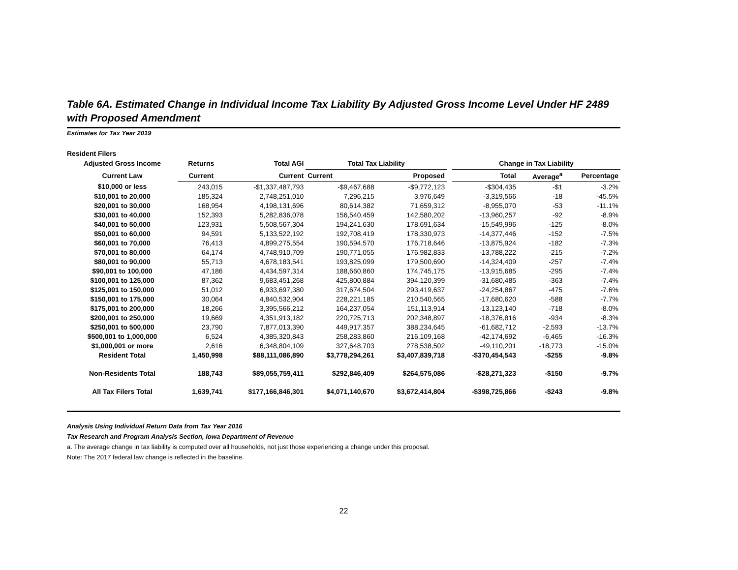Table 6A. Estimated Change in Individual Income Tax Liability By Adjusted Gross Income Level Under HF 2489 with Proposed Amendment
Estimates for Tax Year 2019
Resident Filers
| Adjusted Gross Income | Returns | Total AGI | Total Tax Liability | | | Change in Tax Liability | | |
| --- | --- | --- | --- | --- | --- | --- | --- | --- |
| Current Law | Current | Current | Current | Proposed | | Total | Average<sup>a</sup> | Percentage |
| $10,000 or less | 243,015 | -$1,337,487,793 | -$9,467,688 | -$9,772,123 | | -$304,435 | -$1 | -3.2% |
| $10,001 to 20,000 | 185,324 | 2,748,251,010 | 7,296,215 | 3,976,649 | | -3,319,566 | -18 | -45.5% |
| $20,001 to 30,000 | 168,954 | 4,198,131,696 | 80,614,382 | 71,659,312 | | -8,955,070 | -53 | -11.1% |
| $30,001 to 40,000 | 152,393 | 5,282,836,078 | 156,540,459 | 142,580,202 | | -13,960,257 | -92 | -8.9% |
| $40,001 to 50,000 | 123,931 | 5,508,567,304 | 194,241,630 | 178,691,634 | | -15,549,996 | -125 | -8.0% |
| $50,001 to 60,000 | 94,591 | 5,133,522,192 | 192,708,419 | 178,330,973 | | -14,377,446 | -152 | -7.5% |
| $60,001 to 70,000 | 76,413 | 4,899,275,554 | 190,594,570 | 176,718,646 | | -13,875,924 | -182 | -7.3% |
| $70,001 to 80,000 | 64,174 | 4,748,910,709 | 190,771,055 | 176,982,833 | | -13,788,222 | -215 | -7.2% |
| $80,001 to 90,000 | 55,713 | 4,678,183,541 | 193,825,099 | 179,500,690 | | -14,324,409 | -257 | -7.4% |
| $90,001 to 100,000 | 47,186 | 4,434,597,314 | 188,660,860 | 174,745,175 | | -13,915,685 | -295 | -7.4% |
| $100,001 to 125,000 | 87,362 | 9,683,451,268 | 425,800,884 | 394,120,399 | | -31,680,485 | -363 | -7.4% |
| $125,001 to 150,000 | 51,012 | 6,933,697,380 | 317,674,504 | 293,419,637 | | -24,254,867 | -475 | -7.6% |
| $150,001 to 175,000 | 30,064 | 4,840,532,904 | 228,221,185 | 210,540,565 | | -17,680,620 | -588 | -7.7% |
| $175,001 to 200,000 | 18,266 | 3,395,566,212 | 164,237,054 | 151,113,914 | | -13,123,140 | -718 | -8.0% |
| $200,001 to 250,000 | 19,669 | 4,351,913,182 | 220,725,713 | 202,348,897 | | -18,376,816 | -934 | -8.3% |
| $250,001 to 500,000 | 23,790 | 7,877,013,390 | 449,917,357 | 388,234,645 | | -61,682,712 | -2,593 | -13.7% |
| $500,001 to 1,000,000 | 6,524 | 4,385,320,843 | 258,283,860 | 216,109,168 | | -42,174,692 | -6,465 | -16.3% |
| $1,000,001 or more | 2,616 | 6,348,804,109 | 327,648,703 | 278,538,502 | | -49,110,201 | -18,773 | -15.0% |
| Resident Total | 1,450,998 | $88,111,086,890 | $3,778,294,261 | $3,407,839,718 | | -$370,454,543 | -$255 | -9.8% |
| Non-Residents Total | 188,743 | $89,055,759,411 | $292,846,409 | $264,575,086 | | -$28,271,323 | -$150 | -9.7% |
| All Tax Filers Total | 1,639,741 | $177,166,846,301 | $4,071,140,670 | $3,672,414,804 | | -$398,725,866 | -$243 | -9.8% |
Analysis Using Individual Return Data from Tax Year 2016
Tax Research and Program Analysis Section, Iowa Department of Revenue
a. The average change in tax liability is computed over all households, not just those experiencing a change under this proposal.
Note: The 2017 federal law change is reflected in the baseline.
22